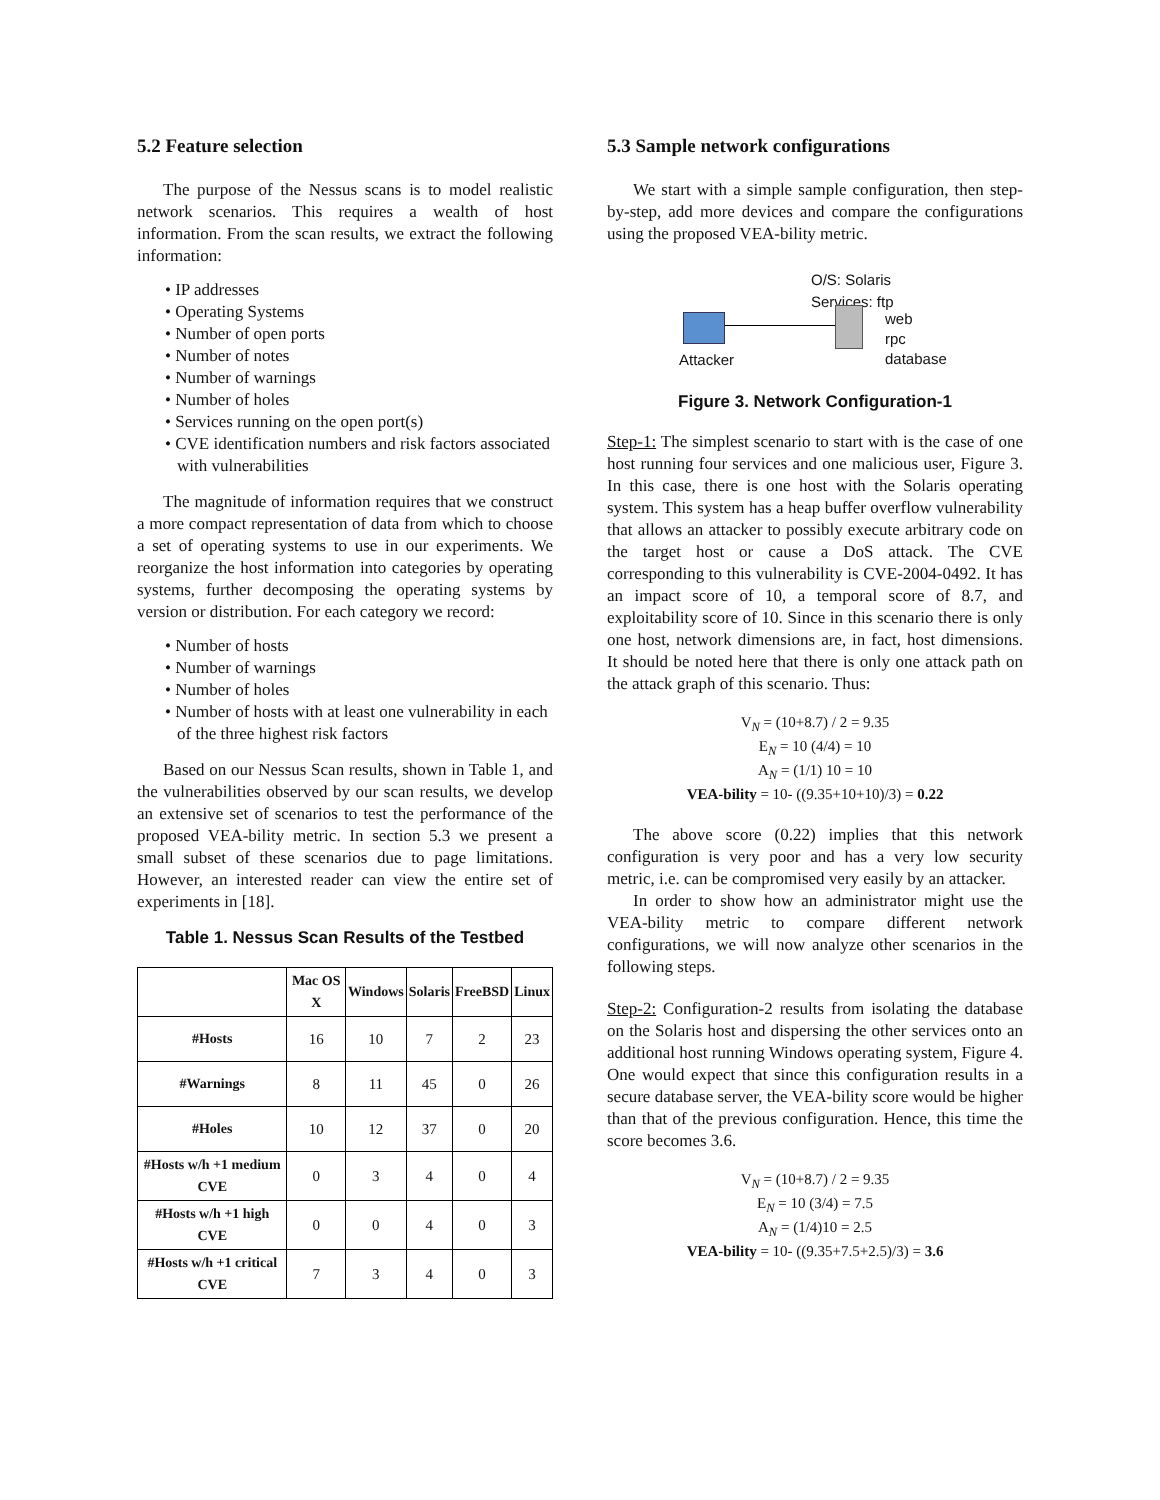5.2 Feature selection
The purpose of the Nessus scans is to model realistic network scenarios. This requires a wealth of host information. From the scan results, we extract the following information:
• IP addresses
• Operating Systems
• Number of open ports
• Number of notes
• Number of warnings
• Number of holes
• Services running on the open port(s)
• CVE identification numbers and risk factors associated with vulnerabilities
The magnitude of information requires that we construct a more compact representation of data from which to choose a set of operating systems to use in our experiments. We reorganize the host information into categories by operating systems, further decomposing the operating systems by version or distribution. For each category we record:
• Number of hosts
• Number of warnings
• Number of holes
• Number of hosts with at least one vulnerability in each of the three highest risk factors
Based on our Nessus Scan results, shown in Table 1, and the vulnerabilities observed by our scan results, we develop an extensive set of scenarios to test the performance of the proposed VEA-bility metric. In section 5.3 we present a small subset of these scenarios due to page limitations. However, an interested reader can view the entire set of experiments in [18].
Table 1. Nessus Scan Results of the Testbed
| | Mac OS X | Windows | Solaris | FreeBSD | Linux |
| --- | --- | --- | --- | --- | --- |
| #Hosts | 16 | 10 | 7 | 2 | 23 |
| #Warnings | 8 | 11 | 45 | 0 | 26 |
| #Holes | 10 | 12 | 37 | 0 | 20 |
| #Hosts w/h +1 medium CVE | 0 | 3 | 4 | 0 | 4 |
| #Hosts w/h +1 high CVE | 0 | 0 | 4 | 0 | 3 |
| #Hosts w/h +1 critical CVE | 7 | 3 | 4 | 0 | 3 |
5.3 Sample network configurations
We start with a simple sample configuration, then step-by-step, add more devices and compare the configurations using the proposed VEA-bility metric.
O/S: Solaris
Services: ftp
web
rpc
database
Attacker
Figure 3. Network Configuration-1
Step-1: The simplest scenario to start with is the case of one host running four services and one malicious user, Figure 3. In this case, there is one host with the Solaris operating system. This system has a heap buffer overflow vulnerability that allows an attacker to possibly execute arbitrary code on the target host or cause a DoS attack. The CVE corresponding to this vulnerability is CVE-2004-0492. It has an impact score of 10, a temporal score of 8.7, and exploitability score of 10. Since in this scenario there is only one host, network dimensions are, in fact, host dimensions. It should be noted here that there is only one attack path on the attack graph of this scenario. Thus:
V<sub>N</sub> = (10+8.7) / 2 = 9.35
E<sub>N</sub> = 10 (4/4) = 10
A<sub>N</sub> = (1/1) 10 = 10
VEA-bility = 10- ((9.35+10+10)/3) = 0.22
The above score (0.22) implies that this network configuration is very poor and has a very low security metric, i.e. can be compromised very easily by an attacker.
In order to show how an administrator might use the VEA-bility metric to compare different network configurations, we will now analyze other scenarios in the following steps.
Step-2: Configuration-2 results from isolating the database on the Solaris host and dispersing the other services onto an additional host running Windows operating system, Figure 4. One would expect that since this configuration results in a secure database server, the VEA-bility score would be higher than that of the previous configuration. Hence, this time the score becomes 3.6.
V<sub>N</sub> = (10+8.7) / 2 = 9.35
E<sub>N</sub> = 10 (3/4) = 7.5
A<sub>N</sub> = (1/4)10 = 2.5
VEA-bility = 10- ((9.35+7.5+2.5)/3) = 3.6